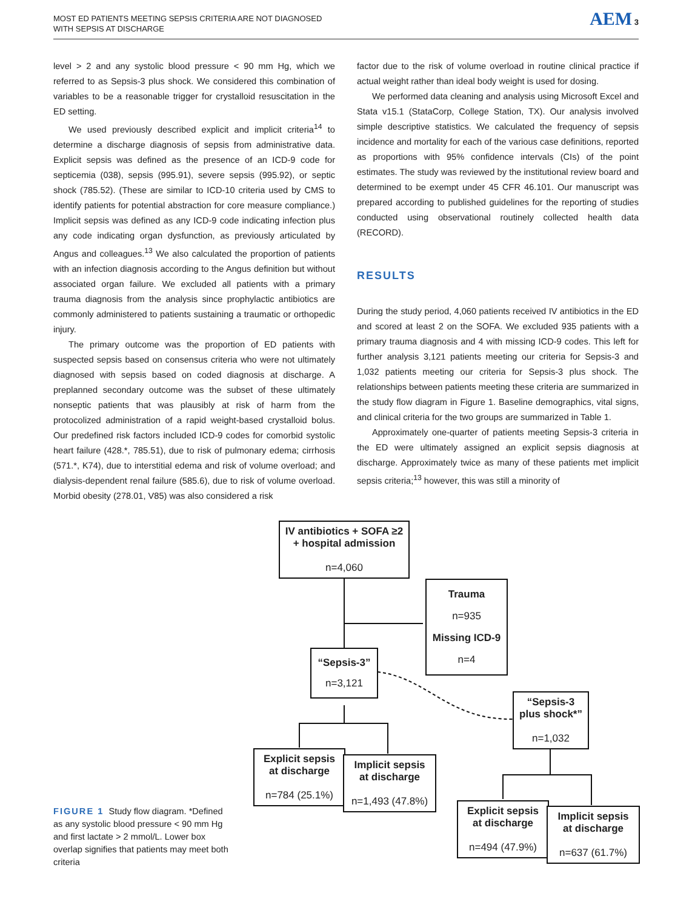MOST ED PATIENTS MEETING SEPSIS CRITERIA ARE NOT DIAGNOSED
WITH SEPSIS AT DISCHARGE
AEM 3
level > 2 and any systolic blood pressure < 90 mm Hg, which we referred to as Sepsis-3 plus shock. We considered this combination of variables to be a reasonable trigger for crystalloid resuscitation in the ED setting.
We used previously described explicit and implicit criteria<sup>14</sup> to determine a discharge diagnosis of sepsis from administrative data. Explicit sepsis was defined as the presence of an ICD-9 code for septicemia (038), sepsis (995.91), severe sepsis (995.92), or septic shock (785.52). (These are similar to ICD-10 criteria used by CMS to identify patients for potential abstraction for core measure compliance.) Implicit sepsis was defined as any ICD-9 code indicating infection plus any code indicating organ dysfunction, as previously articulated by Angus and colleagues.<sup>13</sup> We also calculated the proportion of patients with an infection diagnosis according to the Angus definition but without associated organ failure. We excluded all patients with a primary trauma diagnosis from the analysis since prophylactic antibiotics are commonly administered to patients sustaining a traumatic or orthopedic injury.
The primary outcome was the proportion of ED patients with suspected sepsis based on consensus criteria who were not ultimately diagnosed with sepsis based on coded diagnosis at discharge. A preplanned secondary outcome was the subset of these ultimately nonseptic patients that was plausibly at risk of harm from the protocolized administration of a rapid weight-based crystalloid bolus. Our predefined risk factors included ICD-9 codes for comorbid systolic heart failure (428.*, 785.51), due to risk of pulmonary edema; cirrhosis (571.*, K74), due to interstitial edema and risk of volume overload; and dialysis-dependent renal failure (585.6), due to risk of volume overload. Morbid obesity (278.01, V85) was also considered a risk
factor due to the risk of volume overload in routine clinical practice if actual weight rather than ideal body weight is used for dosing.
We performed data cleaning and analysis using Microsoft Excel and Stata v15.1 (StataCorp, College Station, TX). Our analysis involved simple descriptive statistics. We calculated the frequency of sepsis incidence and mortality for each of the various case definitions, reported as proportions with 95% confidence intervals (CIs) of the point estimates. The study was reviewed by the institutional review board and determined to be exempt under 45 CFR 46.101. Our manuscript was prepared according to published guidelines for the reporting of studies conducted using observational routinely collected health data (RECORD).
RESULTS
During the study period, 4,060 patients received IV antibiotics in the ED and scored at least 2 on the SOFA. We excluded 935 patients with a primary trauma diagnosis and 4 with missing ICD-9 codes. This left for further analysis 3,121 patients meeting our criteria for Sepsis-3 and 1,032 patients meeting our criteria for Sepsis-3 plus shock. The relationships between patients meeting these criteria are summarized in the study flow diagram in Figure 1. Baseline demographics, vital signs, and clinical criteria for the two groups are summarized in Table 1.
Approximately one-quarter of patients meeting Sepsis-3 criteria in the ED were ultimately assigned an explicit sepsis diagnosis at discharge. Approximately twice as many of these patients met implicit sepsis criteria;<sup>13</sup> however, this was still a minority of
FIGURE 1 Study flow diagram. *Defined as any systolic blood pressure < 90 mm Hg and first lactate > 2 mmol/L. Lower box overlap signifies that patients may meet both criteria
IV antibiotics + SOFA ≥2
+ hospital admission
n=4,060
Trauma
n=935
Missing ICD-9
n=4
“Sepsis-3”
n=3,121
“Sepsis-3
plus shock*”
n=1,032
Explicit sepsis
at discharge
n=784 (25.1%)
Implicit sepsis
at discharge
n=1,493 (47.8%)
Explicit sepsis
at discharge
n=494 (47.9%)
Implicit sepsis
at discharge
n=637 (61.7%)